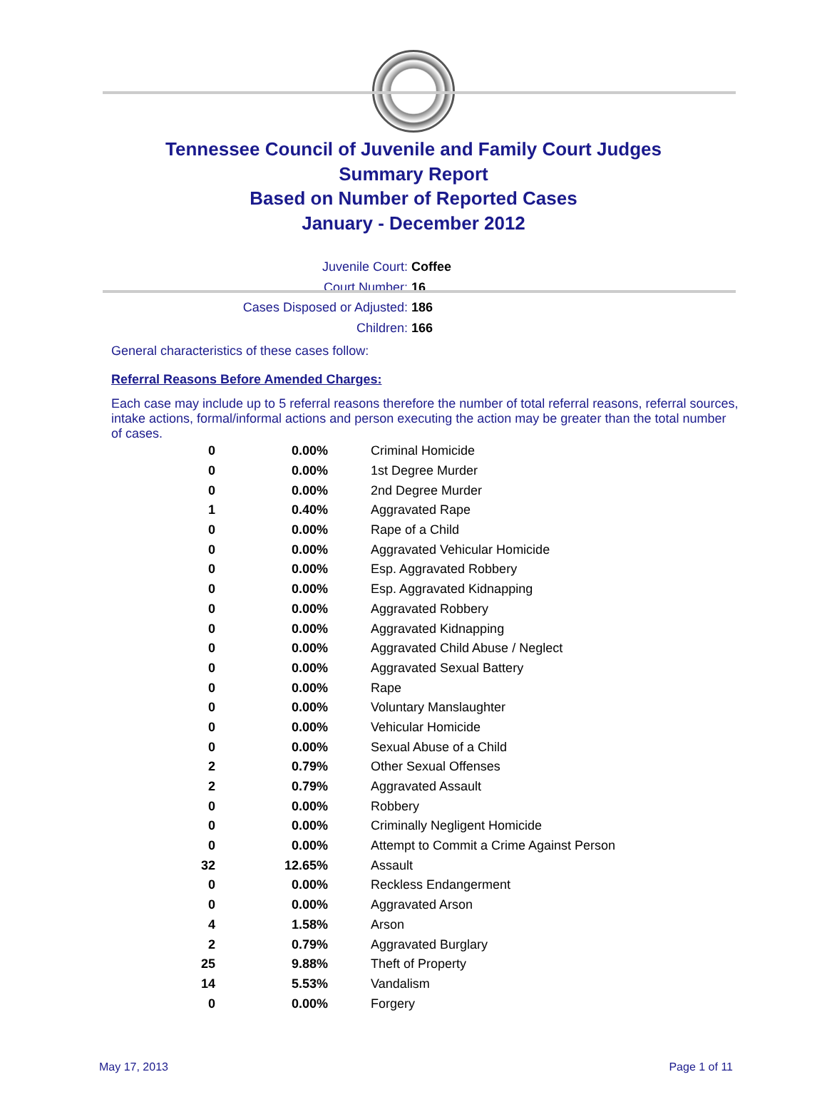Tennessee Council of Juvenile and Family Court Judges
Summary Report
Based on Number of Reported Cases
January - December 2012
Juvenile Court: Coffee
Court Number: 16
Cases Disposed or Adjusted: 186
Children: 166
General characteristics of these cases follow:
Referral Reasons Before Amended Charges:
Each case may include up to 5 referral reasons therefore the number of total referral reasons, referral sources, intake actions, formal/informal actions and person executing the action may be greater than the total number of cases.
| 0 | 0.00% | Criminal Homicide |
| 0 | 0.00% | 1st Degree Murder |
| 0 | 0.00% | 2nd Degree Murder |
| 1 | 0.40% | Aggravated Rape |
| 0 | 0.00% | Rape of a Child |
| 0 | 0.00% | Aggravated Vehicular Homicide |
| 0 | 0.00% | Esp. Aggravated Robbery |
| 0 | 0.00% | Esp. Aggravated Kidnapping |
| 0 | 0.00% | Aggravated Robbery |
| 0 | 0.00% | Aggravated Kidnapping |
| 0 | 0.00% | Aggravated Child Abuse / Neglect |
| 0 | 0.00% | Aggravated Sexual Battery |
| 0 | 0.00% | Rape |
| 0 | 0.00% | Voluntary Manslaughter |
| 0 | 0.00% | Vehicular Homicide |
| 0 | 0.00% | Sexual Abuse of a Child |
| 2 | 0.79% | Other Sexual Offenses |
| 2 | 0.79% | Aggravated Assault |
| 0 | 0.00% | Robbery |
| 0 | 0.00% | Criminally Negligent Homicide |
| 0 | 0.00% | Attempt to Commit a Crime Against Person |
| 32 | 12.65% | Assault |
| 0 | 0.00% | Reckless Endangerment |
| 0 | 0.00% | Aggravated Arson |
| 4 | 1.58% | Arson |
| 2 | 0.79% | Aggravated Burglary |
| 25 | 9.88% | Theft of Property |
| 14 | 5.53% | Vandalism |
| 0 | 0.00% | Forgery |
May 17, 2013 Page 1 of 11